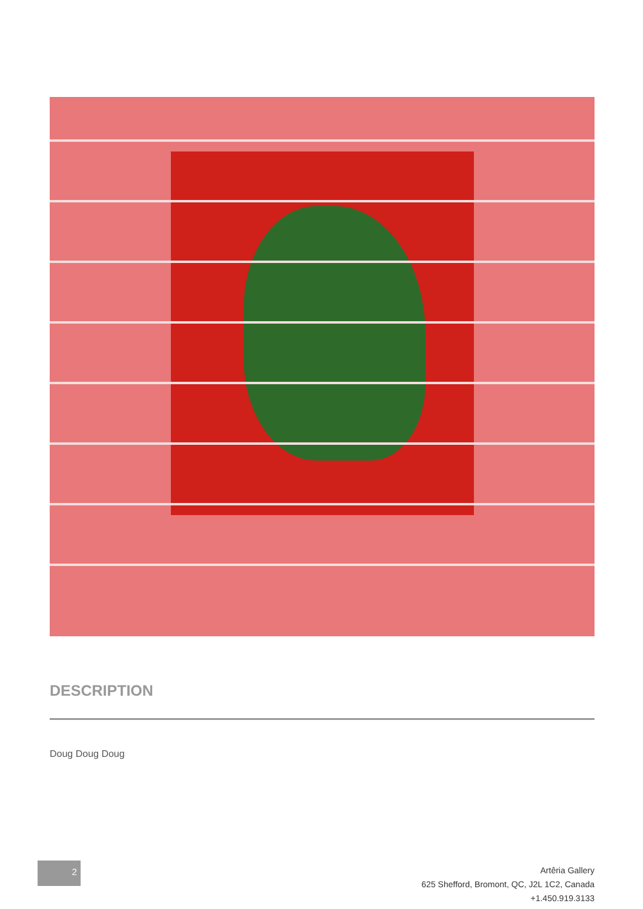DESCRIPTION
Doug Doug Doug
2
Artêria Gallery
625 Shefford, Bromont, QC, J2L 1C2, Canada
+1.450.919.3133